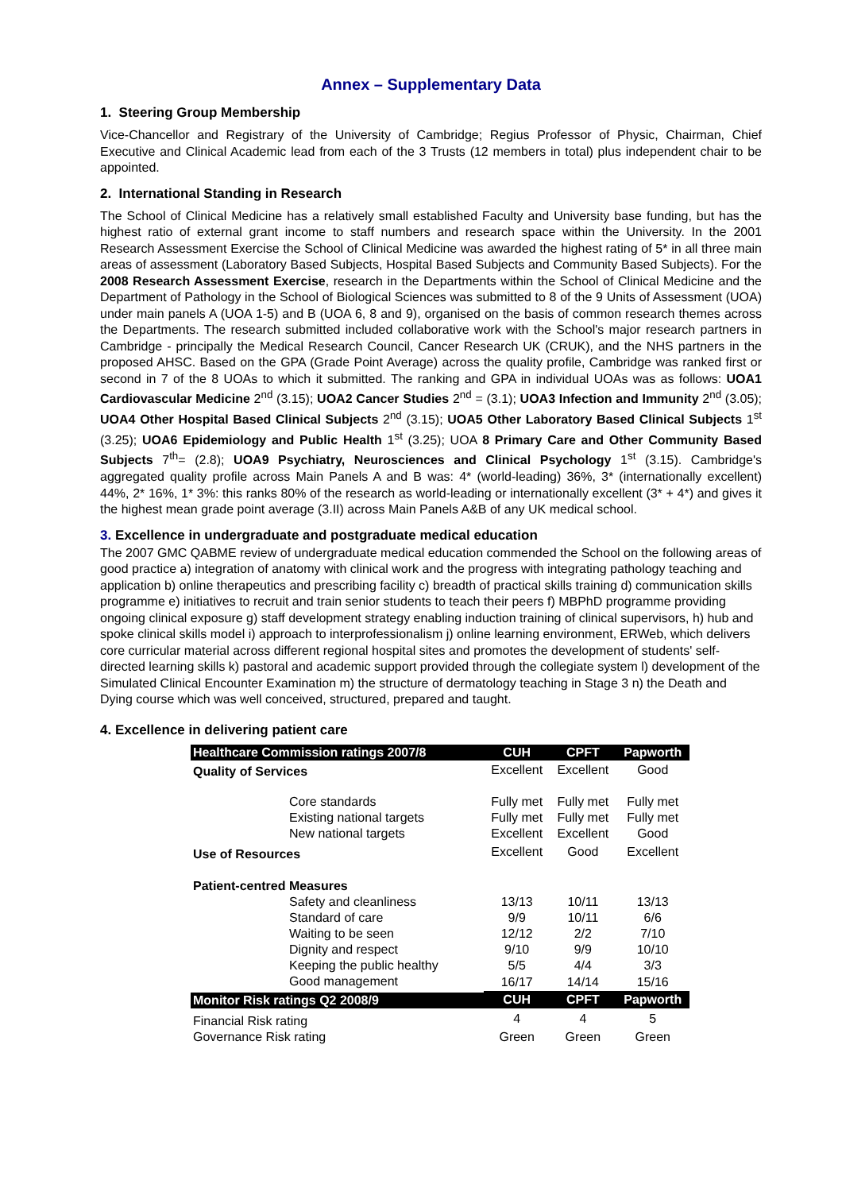Annex – Supplementary Data
1. Steering Group Membership
Vice-Chancellor and Registrary of the University of Cambridge; Regius Professor of Physic, Chairman, Chief Executive and Clinical Academic lead from each of the 3 Trusts (12 members in total) plus independent chair to be appointed.
2. International Standing in Research
The School of Clinical Medicine has a relatively small established Faculty and University base funding, but has the highest ratio of external grant income to staff numbers and research space within the University. In the 2001 Research Assessment Exercise the School of Clinical Medicine was awarded the highest rating of 5* in all three main areas of assessment (Laboratory Based Subjects, Hospital Based Subjects and Community Based Subjects). For the 2008 Research Assessment Exercise, research in the Departments within the School of Clinical Medicine and the Department of Pathology in the School of Biological Sciences was submitted to 8 of the 9 Units of Assessment (UOA) under main panels A (UOA 1-5) and B (UOA 6, 8 and 9), organised on the basis of common research themes across the Departments. The research submitted included collaborative work with the School's major research partners in Cambridge - principally the Medical Research Council, Cancer Research UK (CRUK), and the NHS partners in the proposed AHSC. Based on the GPA (Grade Point Average) across the quality profile, Cambridge was ranked first or second in 7 of the 8 UOAs to which it submitted. The ranking and GPA in individual UOAs was as follows: UOA1 Cardiovascular Medicine 2<sup>nd</sup> (3.15); UOA2 Cancer Studies 2<sup>nd</sup> = (3.1); UOA3 Infection and Immunity 2<sup>nd</sup> (3.05); UOA4 Other Hospital Based Clinical Subjects 2<sup>nd</sup> (3.15); UOA5 Other Laboratory Based Clinical Subjects 1<sup>st</sup> (3.25); UOA6 Epidemiology and Public Health 1<sup>st</sup> (3.25); UOA 8 Primary Care and Other Community Based Subjects 7<sup>th</sup>= (2.8); UOA9 Psychiatry, Neurosciences and Clinical Psychology 1<sup>st</sup> (3.15). Cambridge's aggregated quality profile across Main Panels A and B was: 4* (world-leading) 36%, 3* (internationally excellent) 44%, 2* 16%, 1* 3%: this ranks 80% of the research as world-leading or internationally excellent (3* + 4*) and gives it the highest mean grade point average (3.II) across Main Panels A&B of any UK medical school.
3. Excellence in undergraduate and postgraduate medical education
The 2007 GMC QABME review of undergraduate medical education commended the School on the following areas of good practice a) integration of anatomy with clinical work and the progress with integrating pathology teaching and application b) online therapeutics and prescribing facility c) breadth of practical skills training d) communication skills programme e) initiatives to recruit and train senior students to teach their peers f) MBPhD programme providing ongoing clinical exposure g) staff development strategy enabling induction training of clinical supervisors, h) hub and spoke clinical skills model i) approach to interprofessionalism j) online learning environment, ERWeb, which delivers core curricular material across different regional hospital sites and promotes the development of students' self-directed learning skills k) pastoral and academic support provided through the collegiate system l) development of the Simulated Clinical Encounter Examination m) the structure of dermatology teaching in Stage 3 n) the Death and Dying course which was well conceived, structured, prepared and taught.
4. Excellence in delivering patient care
| Healthcare Commission ratings 2007/8 | CUH | CPFT | Papworth |
| --- | --- | --- | --- |
| Quality of Services | Excellent | Excellent | Good |
| Core standards | Fully met | Fully met | Fully met |
| Existing national targets | Fully met | Fully met | Fully met |
| New national targets | Excellent | Excellent | Good |
| Use of Resources | Excellent | Good | Excellent |
| Patient-centred Measures | | | |
| Safety and cleanliness | 13/13 | 10/11 | 13/13 |
| Standard of care | 9/9 | 10/11 | 6/6 |
| Waiting to be seen | 12/12 | 2/2 | 7/10 |
| Dignity and respect | 9/10 | 9/9 | 10/10 |
| Keeping the public healthy | 5/5 | 4/4 | 3/3 |
| Good management | 16/17 | 14/14 | 15/16 |
| Monitor Risk ratings Q2 2008/9 | CUH | CPFT | Papworth |
| Financial Risk rating | 4 | 4 | 5 |
| Governance Risk rating | Green | Green | Green |